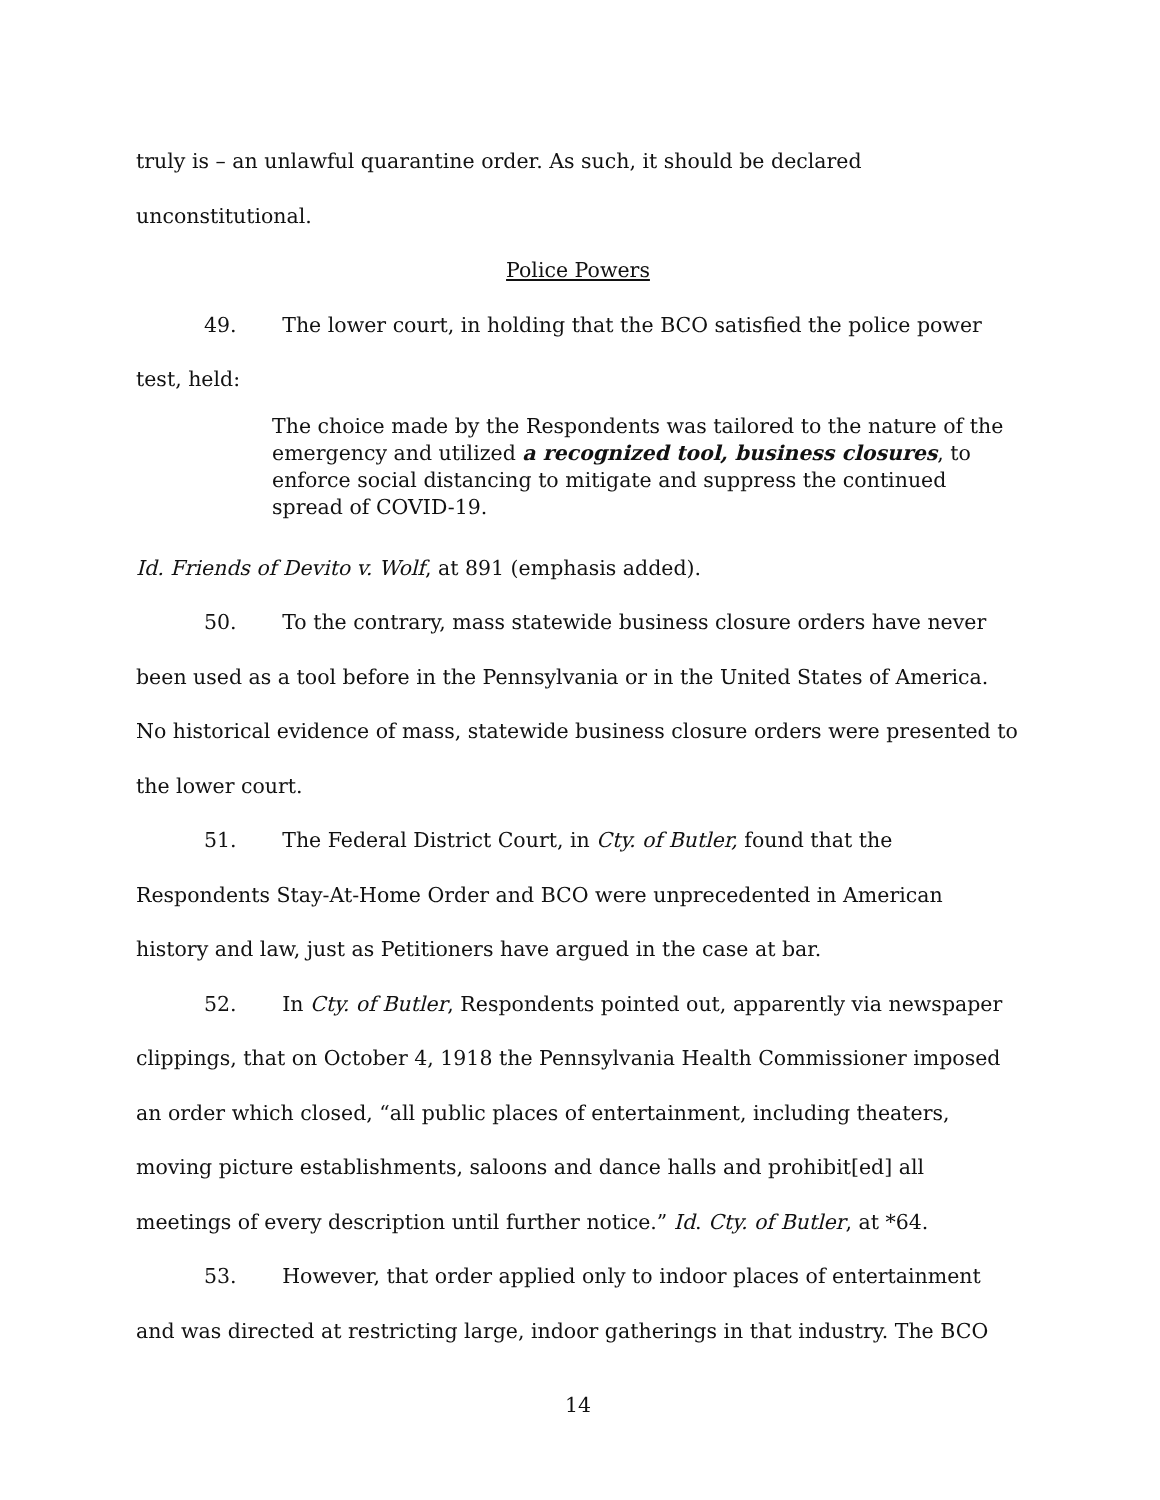truly is – an unlawful quarantine order. As such, it should be declared unconstitutional.
Police Powers
49. The lower court, in holding that the BCO satisfied the police power test, held:
The choice made by the Respondents was tailored to the nature of the emergency and utilized a recognized tool, business closures, to enforce social distancing to mitigate and suppress the continued spread of COVID-19.
Id. Friends of Devito v. Wolf, at 891 (emphasis added).
50. To the contrary, mass statewide business closure orders have never been used as a tool before in the Pennsylvania or in the United States of America. No historical evidence of mass, statewide business closure orders were presented to the lower court.
51. The Federal District Court, in Cty. of Butler, found that the Respondents Stay-At-Home Order and BCO were unprecedented in American history and law, just as Petitioners have argued in the case at bar.
52. In Cty. of Butler, Respondents pointed out, apparently via newspaper clippings, that on October 4, 1918 the Pennsylvania Health Commissioner imposed an order which closed, “all public places of entertainment, including theaters, moving picture establishments, saloons and dance halls and prohibit[ed] all meetings of every description until further notice.” Id. Cty. of Butler, at *64.
53. However, that order applied only to indoor places of entertainment and was directed at restricting large, indoor gatherings in that industry. The BCO
14